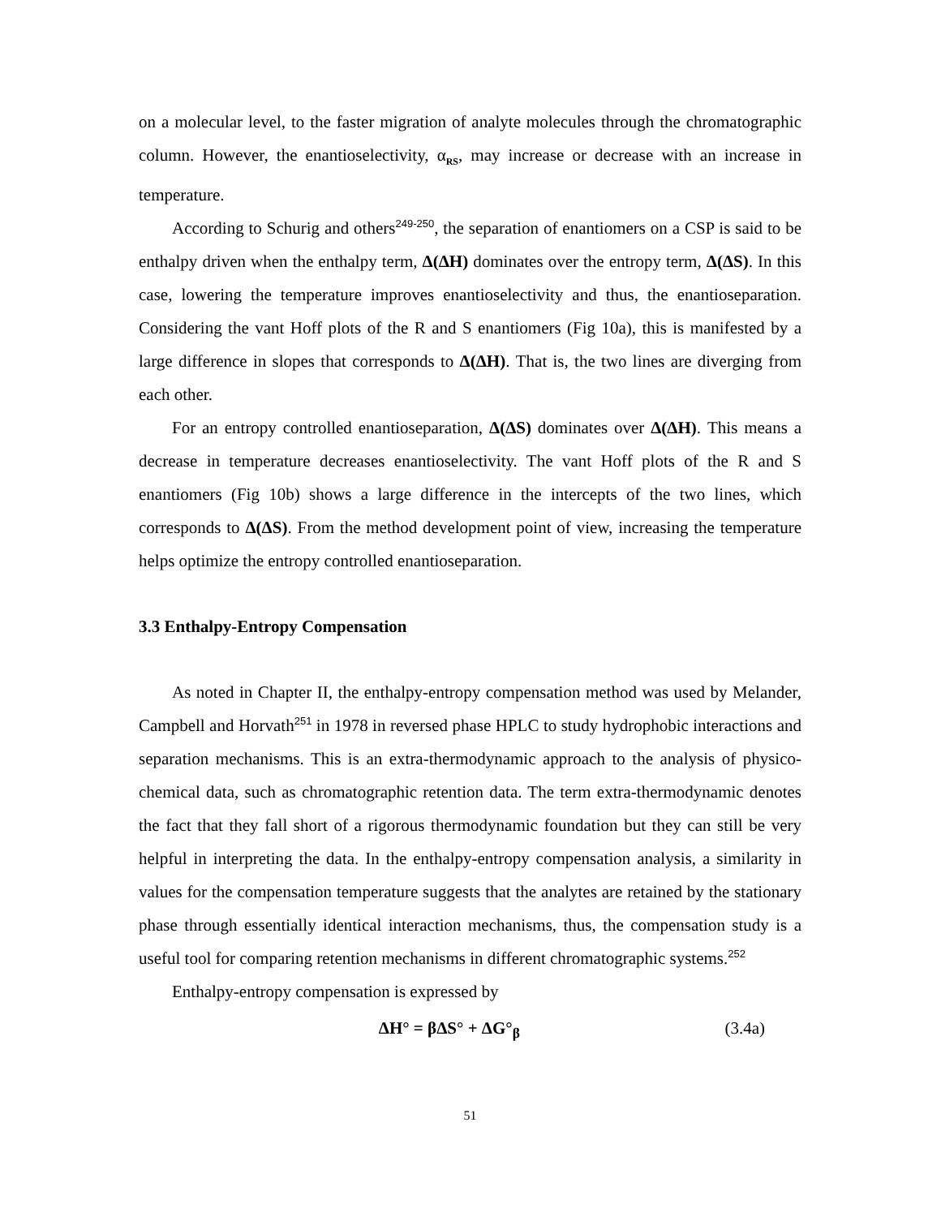on a molecular level, to the faster migration of analyte molecules through the chromatographic column. However, the enantioselectivity, α<sub>RS</sub>, may increase or decrease with an increase in temperature.
According to Schurig and others<sup>249-250</sup>, the separation of enantiomers on a CSP is said to be enthalpy driven when the enthalpy term, Δ(ΔH) dominates over the entropy term, Δ(ΔS). In this case, lowering the temperature improves enantioselectivity and thus, the enantioseparation. Considering the vant Hoff plots of the R and S enantiomers (Fig 10a), this is manifested by a large difference in slopes that corresponds to Δ(ΔH). That is, the two lines are diverging from each other.
For an entropy controlled enantioseparation, Δ(ΔS) dominates over Δ(ΔH). This means a decrease in temperature decreases enantioselectivity. The vant Hoff plots of the R and S enantiomers (Fig 10b) shows a large difference in the intercepts of the two lines, which corresponds to Δ(ΔS). From the method development point of view, increasing the temperature helps optimize the entropy controlled enantioseparation.
3.3 Enthalpy-Entropy Compensation
As noted in Chapter II, the enthalpy-entropy compensation method was used by Melander, Campbell and Horvath<sup>251</sup> in 1978 in reversed phase HPLC to study hydrophobic interactions and separation mechanisms. This is an extra-thermodynamic approach to the analysis of physico-chemical data, such as chromatographic retention data. The term extra-thermodynamic denotes the fact that they fall short of a rigorous thermodynamic foundation but they can still be very helpful in interpreting the data. In the enthalpy-entropy compensation analysis, a similarity in values for the compensation temperature suggests that the analytes are retained by the stationary phase through essentially identical interaction mechanisms, thus, the compensation study is a useful tool for comparing retention mechanisms in different chromatographic systems.<sup>252</sup>
Enthalpy-entropy compensation is expressed by
ΔH° = βΔS° + ΔG°<sub>β</sub> (3.4a)
51